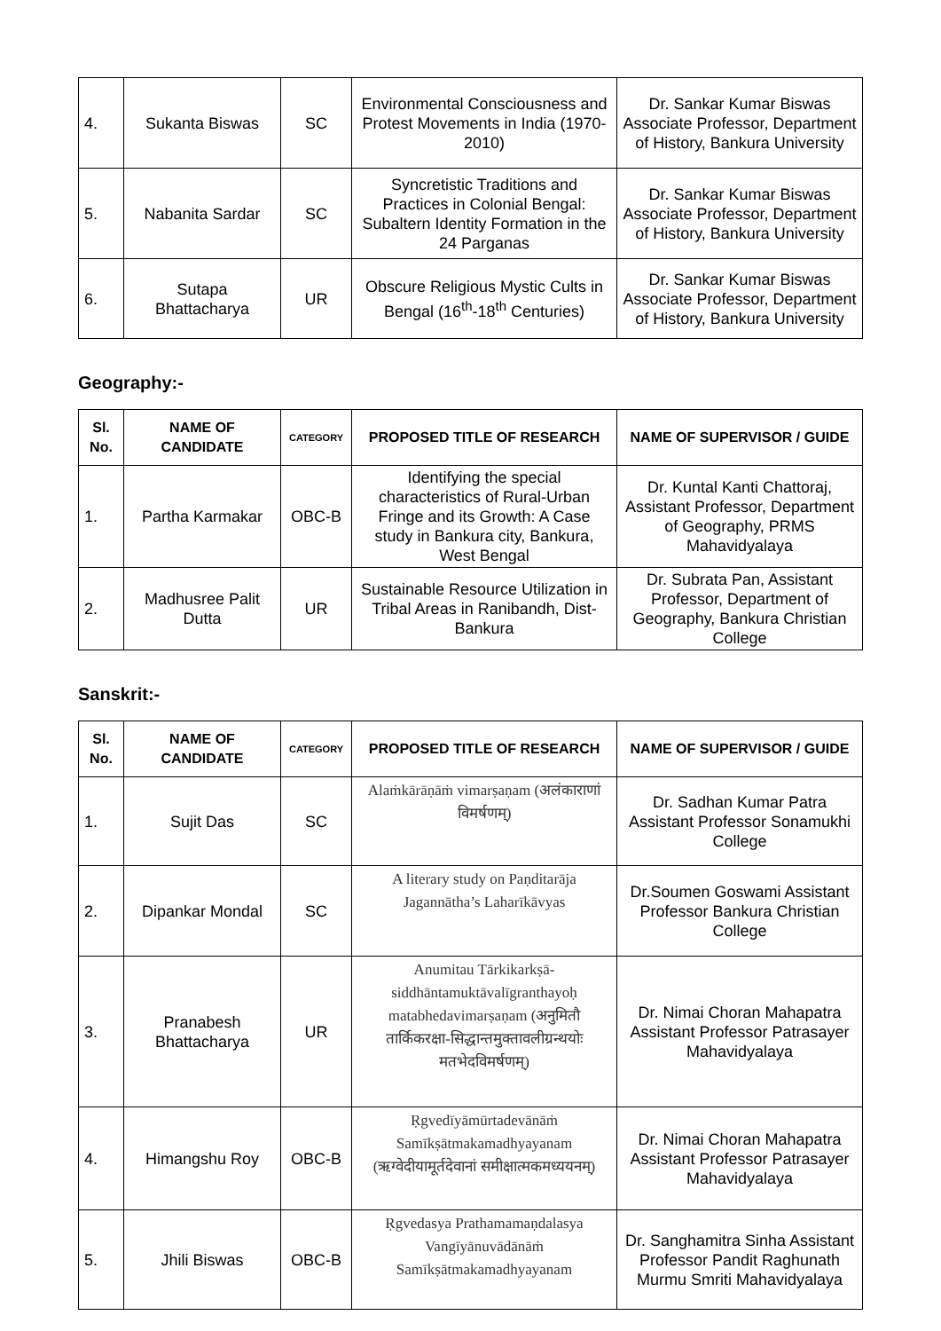| 4. | Sukanta Biswas | SC | Environmental Consciousness and Protest Movements in India (1970-2010) | Dr. Sankar Kumar Biswas Associate Professor, Department of History, Bankura University |
| 5. | Nabanita Sardar | SC | Syncretistic Traditions and Practices in Colonial Bengal: Subaltern Identity Formation in the 24 Parganas | Dr. Sankar Kumar Biswas Associate Professor, Department of History, Bankura University |
| 6. | Sutapa Bhattacharya | UR | Obscure Religious Mystic Cults in Bengal (16<sup>th</sup>-18<sup>th</sup> Centuries) | Dr. Sankar Kumar Biswas Associate Professor, Department of History, Bankura University |
Geography:-
| Sl. No. | NAME OF CANDIDATE | CATEGORY | PROPOSED TITLE OF RESEARCH | NAME OF SUPERVISOR / GUIDE |
| --- | --- | --- | --- | --- |
| 1. | Partha Karmakar | OBC-B | Identifying the special characteristics of Rural-Urban Fringe and its Growth: A Case study in Bankura city, Bankura, West Bengal | Dr. Kuntal Kanti Chattoraj, Assistant Professor, Department of Geography, PRMS Mahavidyalaya |
| 2. | Madhusree Palit Dutta | UR | Sustainable Resource Utilization in Tribal Areas in Ranibandh, Dist-Bankura | Dr. Subrata Pan, Assistant Professor, Department of Geography, Bankura Christian College |
Sanskrit:-
| Sl. No. | NAME OF CANDIDATE | CATEGORY | PROPOSED TITLE OF RESEARCH | NAME OF SUPERVISOR / GUIDE |
| --- | --- | --- | --- | --- |
| 1. | Sujit Das | SC | Alaṁkārāṇāṁ vimarṣaṇam (अलंकाराणां विमर्षणम्) | Dr. Sadhan Kumar Patra Assistant Professor Sonamukhi College |
| 2. | Dipankar Mondal | SC | A literary study on Paṇditarāja Jagannātha’s Laharīkāvyas | Dr.Soumen Goswami Assistant Professor Bankura Christian College |
| 3. | Pranabesh Bhattacharya | UR | Anumitau Tārkikarkṣā-siddhāntamuktāvalīgranthayoḥ matabhedavimarṣaṇam (अनुमितौ तार्किकरक्षा-सिद्धान्तमुक्तावलीग्रन्थयोः मतभेदविमर्षणम्) | Dr. Nimai Choran Mahapatra Assistant Professor Patrasayer Mahavidyalaya |
| 4. | Himangshu Roy | OBC-B | Ṛgvedīyāmūrtadevānāṁ Samīkṣātmakamadhyayanam (ऋग्वेदीयामूर्तदेवानां समीक्षात्मकमध्ययनम्) | Dr. Nimai Choran Mahapatra Assistant Professor Patrasayer Mahavidyalaya |
| 5. | Jhili Biswas | OBC-B | Ṛgvedasya Prathamamaṇdalasya Vangīyānuvādānāṁ Samīkṣātmakamadhyayanam | Dr. Sanghamitra Sinha Assistant Professor Pandit Raghunath Murmu Smriti Mahavidyalaya |